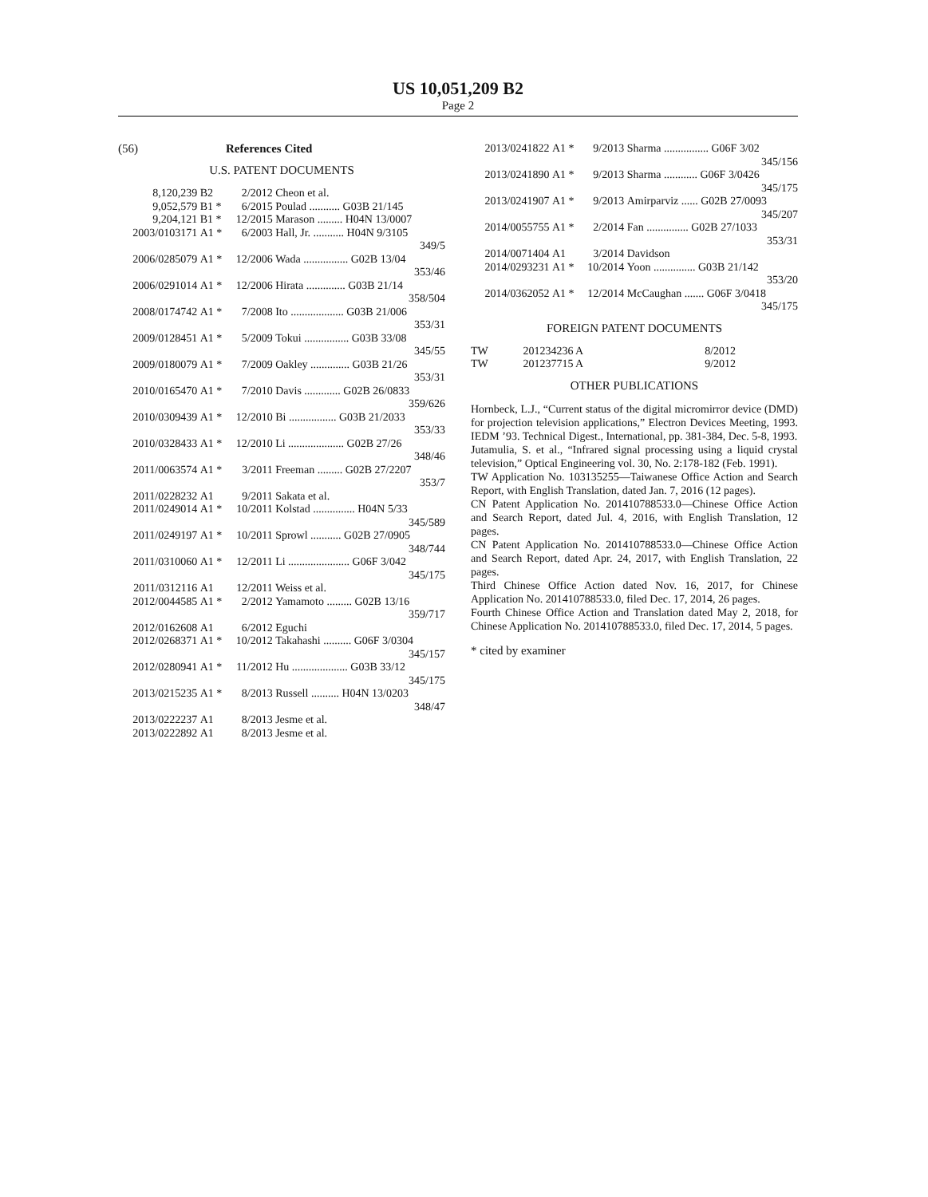US 10,051,209 B2
Page 2
(56) References Cited
U.S. PATENT DOCUMENTS
| 8,120,239 | B2 | 2/2012 | Cheon et al. |
| 9,052,579 | B1 * | 6/2015 | Poulad ........... G03B 21/145 |
| 9,204,121 | B1 * | 12/2015 | Marason ......... H04N 13/0007 |
| 2003/0103171 | A1 * | 6/2003 | Hall, Jr. ........... H04N 9/3105 349/5 |
| 2006/0285079 | A1 * | 12/2006 | Wada ................ G02B 13/04 353/46 |
| 2006/0291014 | A1 * | 12/2006 | Hirata .............. G03B 21/14 358/504 |
| 2008/0174742 | A1 * | 7/2008 | Ito ................... G03B 21/006 353/31 |
| 2009/0128451 | A1 * | 5/2009 | Tokui ................ G03B 33/08 345/55 |
| 2009/0180079 | A1 * | 7/2009 | Oakley .............. G03B 21/26 353/31 |
| 2010/0165470 | A1 * | 7/2010 | Davis ............. G02B 26/0833 359/626 |
| 2010/0309439 | A1 * | 12/2010 | Bi ................. G03B 21/2033 353/33 |
| 2010/0328433 | A1 * | 12/2010 | Li .................... G02B 27/26 348/46 |
| 2011/0063574 | A1 * | 3/2011 | Freeman ......... G02B 27/2207 353/7 |
| 2011/0228232 | A1 | 9/2011 | Sakata et al. |
| 2011/0249014 | A1 * | 10/2011 | Kolstad ............... H04N 5/33 345/589 |
| 2011/0249197 | A1 * | 10/2011 | Sprowl ........... G02B 27/0905 348/744 |
| 2011/0310060 | A1 * | 12/2011 | Li ...................... G06F 3/042 345/175 |
| 2011/0312116 | A1 | 12/2011 | Weiss et al. |
| 2012/0044585 | A1 * | 2/2012 | Yamamoto ......... G02B 13/16 359/717 |
| 2012/0162608 | A1 | 6/2012 | Eguchi |
| 2012/0268371 | A1 * | 10/2012 | Takahashi .......... G06F 3/0304 345/157 |
| 2012/0280941 | A1 * | 11/2012 | Hu .................... G03B 33/12 345/175 |
| 2013/0215235 | A1 * | 8/2013 | Russell .......... H04N 13/0203 348/47 |
| 2013/0222237 | A1 | 8/2013 | Jesme et al. |
| 2013/0222892 | A1 | 8/2013 | Jesme et al. |
| 2013/0241822 | A1 * | 9/2013 | Sharma ................ G06F 3/02 345/156 |
| 2013/0241890 | A1 * | 9/2013 | Sharma ............ G06F 3/0426 345/175 |
| 2013/0241907 | A1 * | 9/2013 | Amirparviz ...... G02B 27/0093 345/207 |
| 2014/0055755 | A1 * | 2/2014 | Fan ............... G02B 27/1033 353/31 |
| 2014/0071404 | A1 | 3/2014 | Davidson |
| 2014/0293231 | A1 * | 10/2014 | Yoon ............... G03B 21/142 353/20 |
| 2014/0362052 | A1 * | 12/2014 | McCaughan ....... G06F 3/0418 345/175 |
FOREIGN PATENT DOCUMENTS
| TW | 201234236 A | 8/2012 |
| TW | 201237715 A | 9/2012 |
OTHER PUBLICATIONS
Hornbeck, L.J., “Current status of the digital micromirror device (DMD) for projection television applications,” Electron Devices Meeting, 1993. IEDM ’93. Technical Digest., International, pp. 381-384, Dec. 5-8, 1993.
Jutamulia, S. et al., “Infrared signal processing using a liquid crystal television,” Optical Engineering vol. 30, No. 2:178-182 (Feb. 1991).
TW Application No. 103135255—Taiwanese Office Action and Search Report, with English Translation, dated Jan. 7, 2016 (12 pages).
CN Patent Application No. 201410788533.0—Chinese Office Action and Search Report, dated Jul. 4, 2016, with English Translation, 12 pages.
CN Patent Application No. 201410788533.0—Chinese Office Action and Search Report, dated Apr. 24, 2017, with English Translation, 22 pages.
Third Chinese Office Action dated Nov. 16, 2017, for Chinese Application No. 201410788533.0, filed Dec. 17, 2014, 26 pages.
Fourth Chinese Office Action and Translation dated May 2, 2018, for Chinese Application No. 201410788533.0, filed Dec. 17, 2014, 5 pages.
* cited by examiner